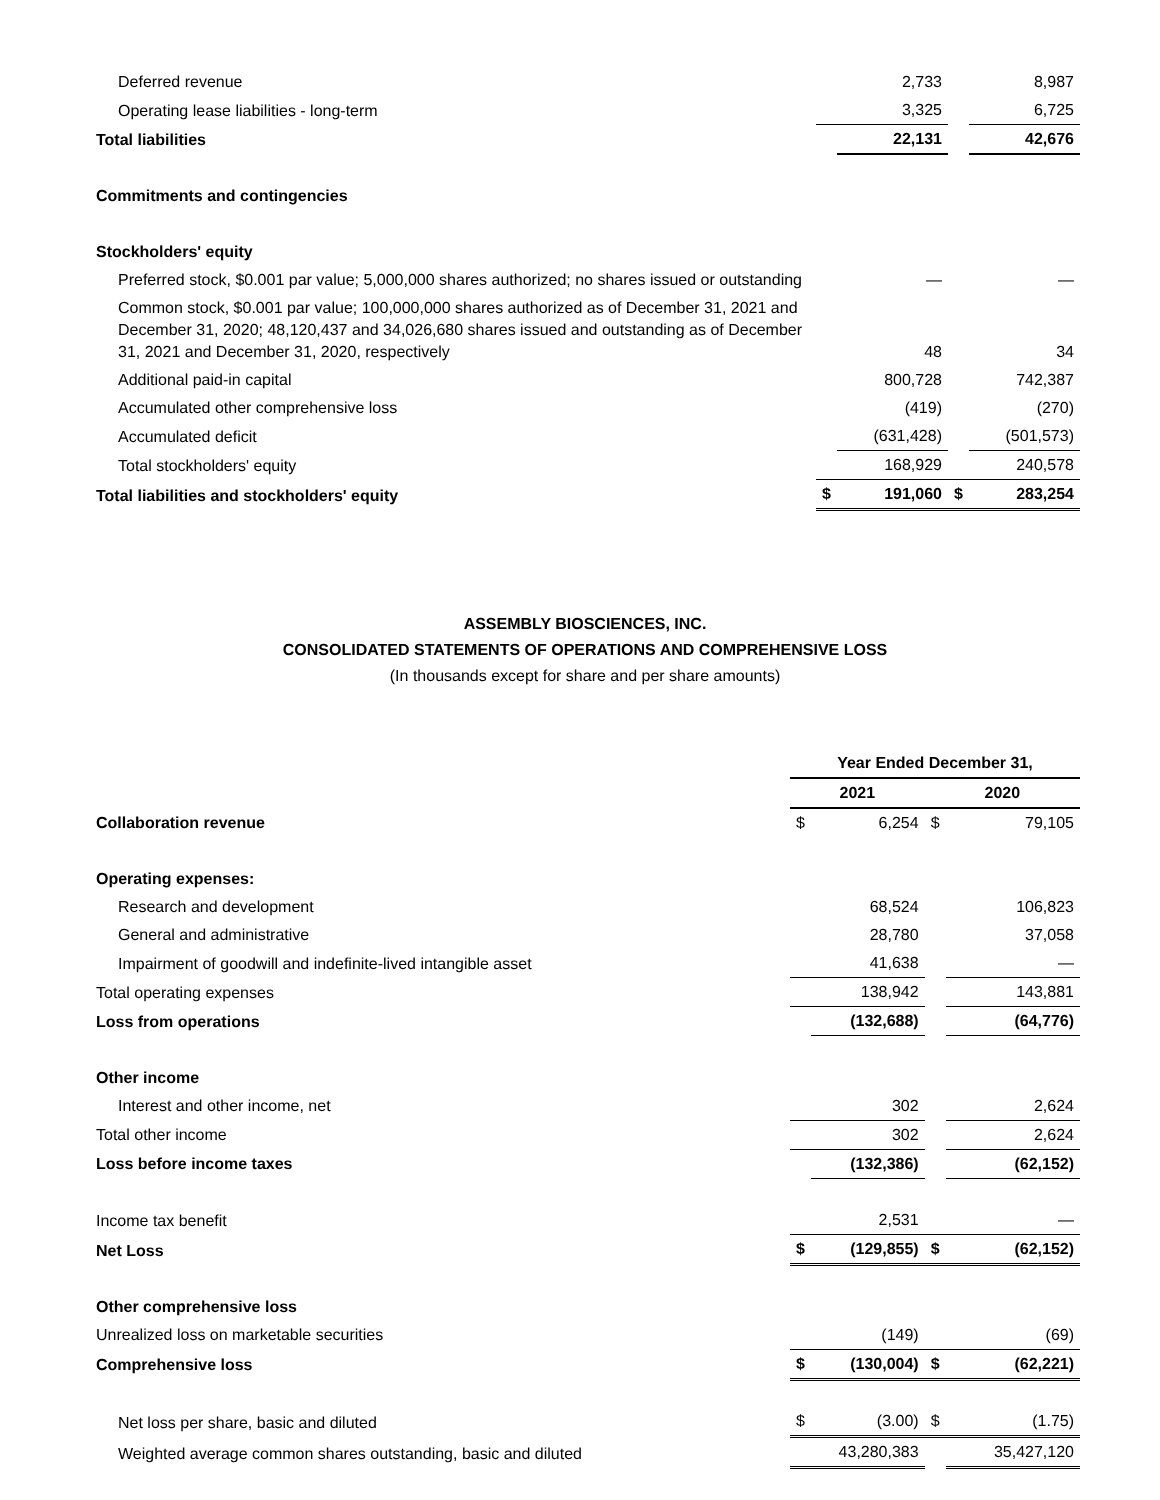| Deferred revenue | | 2,733 | | 8,987 |
| Operating lease liabilities - long-term | | 3,325 | | 6,725 |
| Total liabilities | | 22,131 | | 42,676 |
| Commitments and contingencies | | | | |
| Stockholders' equity | | | | |
| Preferred stock, $0.001 par value; 5,000,000 shares authorized; no shares issued or outstanding | | — | | — |
| Common stock, $0.001 par value; 100,000,000 shares authorized as of December 31, 2021 and December 31, 2020; 48,120,437 and 34,026,680 shares issued and outstanding as of December 31, 2021 and December 31, 2020, respectively | | 48 | | 34 |
| Additional paid-in capital | | 800,728 | | 742,387 |
| Accumulated other comprehensive loss | | (419) | | (270) |
| Accumulated deficit | | (631,428) | | (501,573) |
| Total stockholders' equity | | 168,929 | | 240,578 |
| Total liabilities and stockholders' equity | $ | 191,060 | $ | 283,254 |
ASSEMBLY BIOSCIENCES, INC.
CONSOLIDATED STATEMENTS OF OPERATIONS AND COMPREHENSIVE LOSS
(In thousands except for share and per share amounts)
| | Year Ended December 31, | | | |
| --- | --- | --- | --- | --- |
| | 2021 | | 2020 | |
| Collaboration revenue | $ | 6,254 | $ | 79,105 |
| Operating expenses: | | | | |
| Research and development | | 68,524 | | 106,823 |
| General and administrative | | 28,780 | | 37,058 |
| Impairment of goodwill and indefinite-lived intangible asset | | 41,638 | | — |
| Total operating expenses | | 138,942 | | 143,881 |
| Loss from operations | | (132,688) | | (64,776) |
| Other income | | | | |
| Interest and other income, net | | 302 | | 2,624 |
| Total other income | | 302 | | 2,624 |
| Loss before income taxes | | (132,386) | | (62,152) |
| Income tax benefit | | 2,531 | | — |
| Net Loss | $ | (129,855) | $ | (62,152) |
| Other comprehensive loss | | | | |
| Unrealized loss on marketable securities | | (149) | | (69) |
| Comprehensive loss | $ | (130,004) | $ | (62,221) |
| Net loss per share, basic and diluted | $ | (3.00) | $ | (1.75) |
| Weighted average common shares outstanding, basic and diluted | | 43,280,383 | | 35,427,120 |